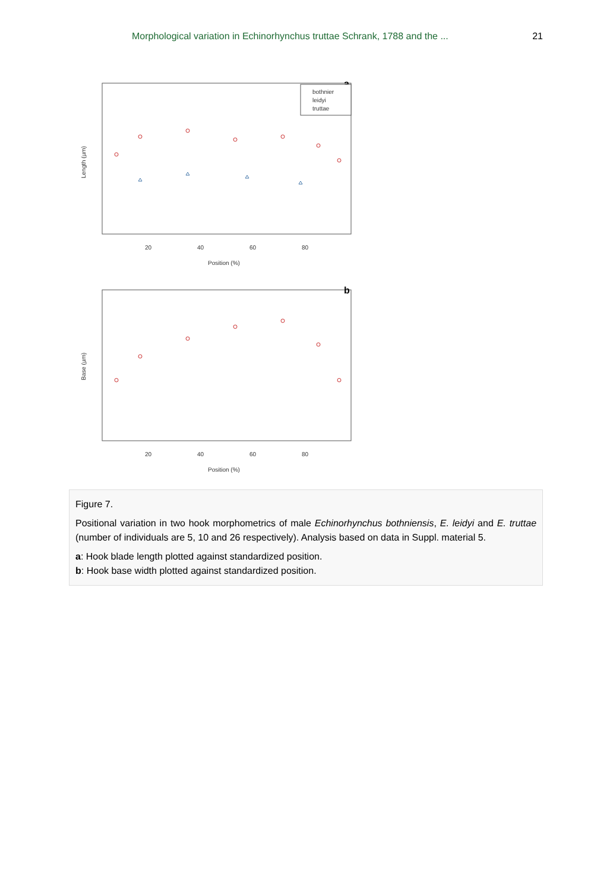Morphological variation in Echinorhynchus truttae Schrank, 1788 and the ... 21
a
bothnier
leidyi
truttae
Length (µm)
20
40
60
80
Position (%)
b
Base (µm)
20
40
60
80
Position (%)
Figure 7.
Positional variation in two hook morphometrics of male Echinorhynchus bothniensis, E. leidyi and E. truttae (number of individuals are 5, 10 and 26 respectively). Analysis based on data in Suppl. material 5.
a: Hook blade length plotted against standardized position.
b: Hook base width plotted against standardized position.